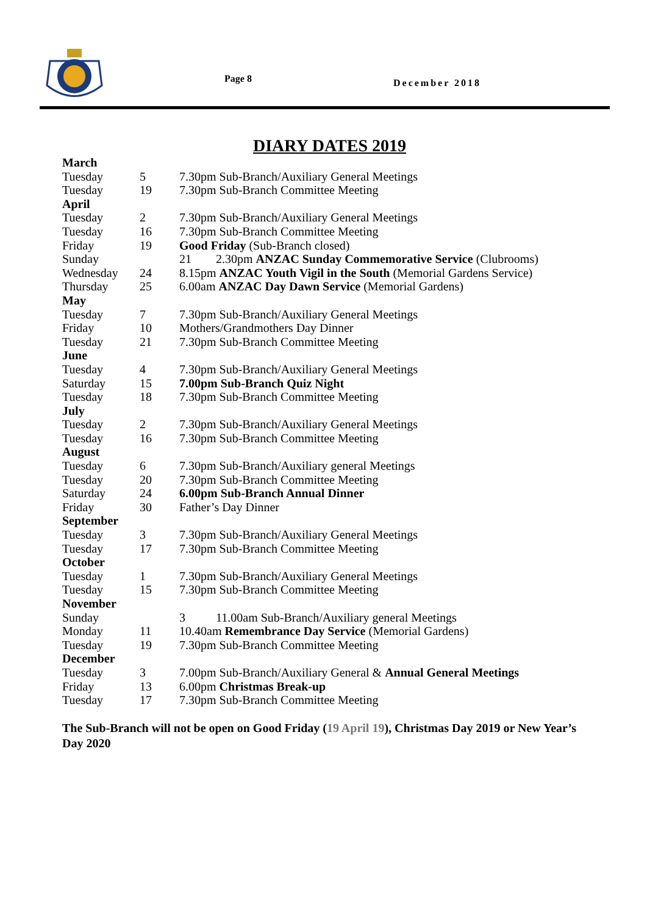Page 8 December 2018
DIARY DATES 2019
| March | | |
| Tuesday | 5 | 7.30pm Sub-Branch/Auxiliary General Meetings |
| Tuesday | 19 | 7.30pm Sub-Branch Committee Meeting |
| April | | |
| Tuesday | 2 | 7.30pm Sub-Branch/Auxiliary General Meetings |
| Tuesday | 16 | 7.30pm Sub-Branch Committee Meeting |
| Friday | 19 | Good Friday (Sub-Branch closed) |
| Sunday | | 21 2.30pm ANZAC Sunday Commemorative Service (Clubrooms) |
| Wednesday | 24 | 8.15pm ANZAC Youth Vigil in the South (Memorial Gardens Service) |
| Thursday | 25 | 6.00am ANZAC Day Dawn Service (Memorial Gardens) |
| May | | |
| Tuesday | 7 | 7.30pm Sub-Branch/Auxiliary General Meetings |
| Friday | 10 | Mothers/Grandmothers Day Dinner |
| Tuesday | 21 | 7.30pm Sub-Branch Committee Meeting |
| June | | |
| Tuesday | 4 | 7.30pm Sub-Branch/Auxiliary General Meetings |
| Saturday | 15 | 7.00pm Sub-Branch Quiz Night |
| Tuesday | 18 | 7.30pm Sub-Branch Committee Meeting |
| July | | |
| Tuesday | 2 | 7.30pm Sub-Branch/Auxiliary General Meetings |
| Tuesday | 16 | 7.30pm Sub-Branch Committee Meeting |
| August | | |
| Tuesday | 6 | 7.30pm Sub-Branch/Auxiliary general Meetings |
| Tuesday | 20 | 7.30pm Sub-Branch Committee Meeting |
| Saturday | 24 | 6.00pm Sub-Branch Annual Dinner |
| Friday | 30 | Father’s Day Dinner |
| September | | |
| Tuesday | 3 | 7.30pm Sub-Branch/Auxiliary General Meetings |
| Tuesday | 17 | 7.30pm Sub-Branch Committee Meeting |
| October | | |
| Tuesday | 1 | 7.30pm Sub-Branch/Auxiliary General Meetings |
| Tuesday | 15 | 7.30pm Sub-Branch Committee Meeting |
| November | | |
| Sunday | | 3 11.00am Sub-Branch/Auxiliary general Meetings |
| Monday | 11 | 10.40am Remembrance Day Service (Memorial Gardens) |
| Tuesday | 19 | 7.30pm Sub-Branch Committee Meeting |
| December | | |
| Tuesday | 3 | 7.00pm Sub-Branch/Auxiliary General & Annual General Meetings |
| Friday | 13 | 6.00pm Christmas Break-up |
| Tuesday | 17 | 7.30pm Sub-Branch Committee Meeting |
The Sub-Branch will not be open on Good Friday (19 April 19), Christmas Day 2019 or New Year’s Day 2020